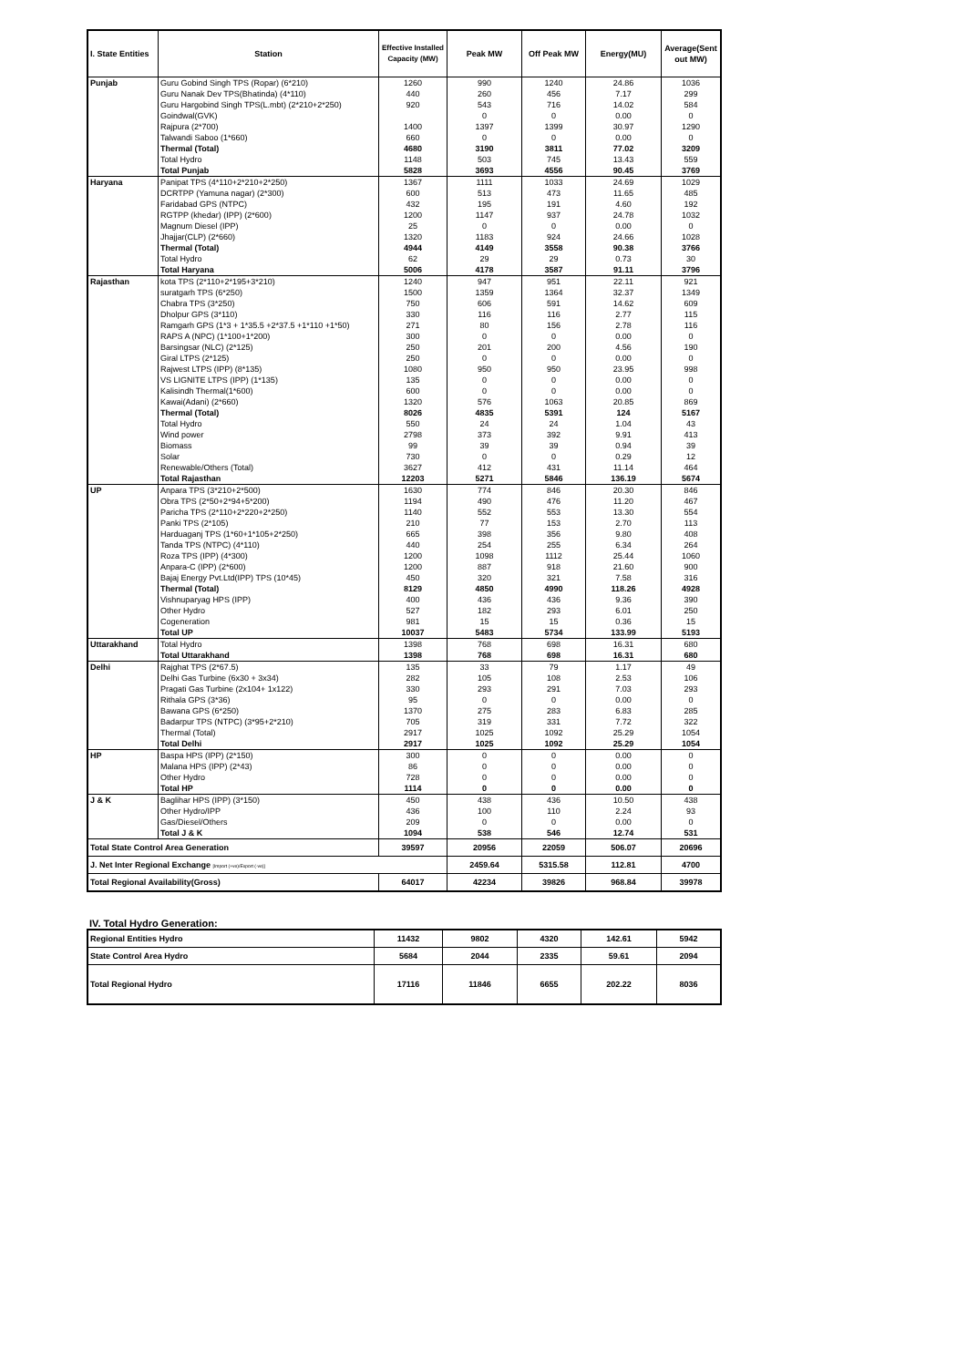| I. State Entities | Station | Effective Installed Capacity (MW) | Peak MW | Off Peak MW | Energy(MU) | Average(Sent out MW) |
| --- | --- | --- | --- | --- | --- | --- |
| Punjab | Guru Gobind Singh TPS (Ropar) (6*210) | 1260 | 990 | 1240 | 24.86 | 1036 |
| | Guru Nanak Dev TPS(Bhatinda) (4*110) | 440 | 260 | 456 | 7.17 | 299 |
| | Guru Hargobind Singh TPS(L.mbt) (2*210+2*250) | 920 | 543 | 716 | 14.02 | 584 |
| | Goindwal(GVK) | | 0 | 0 | 0.00 | 0 |
| | Rajpura (2*700) | 1400 | 1397 | 1399 | 30.97 | 1290 |
| | Talwandi Saboo (1*660) | 660 | 0 | 0 | 0.00 | 0 |
| | Thermal (Total) | 4680 | 3190 | 3811 | 77.02 | 3209 |
| | Total Hydro | 1148 | 503 | 745 | 13.43 | 559 |
| | Total Punjab | 5828 | 3693 | 4556 | 90.45 | 3769 |
| Haryana | Panipat TPS (4*110+2*210+2*250) | 1367 | 1111 | 1033 | 24.69 | 1029 |
| | DCRTPP (Yamuna nagar) (2*300) | 600 | 513 | 473 | 11.65 | 485 |
| | Faridabad GPS (NTPC) | 432 | 195 | 191 | 4.60 | 192 |
| | RGTPP (khedar) (IPP) (2*600) | 1200 | 1147 | 937 | 24.78 | 1032 |
| | Magnum Diesel (IPP) | 25 | 0 | 0 | 0.00 | 0 |
| | Jhajjar(CLP) (2*660) | 1320 | 1183 | 924 | 24.66 | 1028 |
| | Thermal (Total) | 4944 | 4149 | 3558 | 90.38 | 3766 |
| | Total Hydro | 62 | 29 | 29 | 0.73 | 30 |
| | Total Haryana | 5006 | 4178 | 3587 | 91.11 | 3796 |
| Rajasthan | kota TPS (2*110+2*195+3*210) | 1240 | 947 | 951 | 22.11 | 921 |
| | suratgarh TPS (6*250) | 1500 | 1359 | 1364 | 32.37 | 1349 |
| | Chabra TPS (3*250) | 750 | 606 | 591 | 14.62 | 609 |
| | Dholpur GPS (3*110) | 330 | 116 | 116 | 2.77 | 115 |
| | Ramgarh GPS (1*3 + 1*35.5 +2*37.5 +1*110 +1*50) | 271 | 80 | 156 | 2.78 | 116 |
| | RAPS A (NPC) (1*100+1*200) | 300 | 0 | 0 | 0.00 | 0 |
| | Barsingsar (NLC) (2*125) | 250 | 201 | 200 | 4.56 | 190 |
| | Giral LTPS (2*125) | 250 | 0 | 0 | 0.00 | 0 |
| | Rajwest LTPS (IPP) (8*135) | 1080 | 950 | 950 | 23.95 | 998 |
| | VS LIGNITE LTPS (IPP) (1*135) | 135 | 0 | 0 | 0.00 | 0 |
| | Kalisindh Thermal(1*600) | 600 | 0 | 0 | 0.00 | 0 |
| | Kawai(Adani) (2*660) | 1320 | 576 | 1063 | 20.85 | 869 |
| | Thermal (Total) | 8026 | 4835 | 5391 | 124 | 5167 |
| | Total Hydro | 550 | 24 | 24 | 1.04 | 43 |
| | Wind power | 2798 | 373 | 392 | 9.91 | 413 |
| | Biomass | 99 | 39 | 39 | 0.94 | 39 |
| | Solar | 730 | 0 | 0 | 0.29 | 12 |
| | Renewable/Others (Total) | 3627 | 412 | 431 | 11.14 | 464 |
| | Total Rajasthan | 12203 | 5271 | 5846 | 136.19 | 5674 |
| UP | Anpara TPS (3*210+2*500) | 1630 | 774 | 846 | 20.30 | 846 |
| | Obra TPS (2*50+2*94+5*200) | 1194 | 490 | 476 | 11.20 | 467 |
| | Paricha TPS (2*110+2*220+2*250) | 1140 | 552 | 553 | 13.30 | 554 |
| | Panki TPS (2*105) | 210 | 77 | 153 | 2.70 | 113 |
| | Harduaganj TPS (1*60+1*105+2*250) | 665 | 398 | 356 | 9.80 | 408 |
| | Tanda TPS (NTPC) (4*110) | 440 | 254 | 255 | 6.34 | 264 |
| | Roza TPS (IPP) (4*300) | 1200 | 1098 | 1112 | 25.44 | 1060 |
| | Anpara-C (IPP) (2*600) | 1200 | 887 | 918 | 21.60 | 900 |
| | Bajaj Energy Pvt.Ltd(IPP) TPS (10*45) | 450 | 320 | 321 | 7.58 | 316 |
| | Thermal (Total) | 8129 | 4850 | 4990 | 118.26 | 4928 |
| | Vishnuparyag HPS (IPP) | 400 | 436 | 436 | 9.36 | 390 |
| | Other Hydro | 527 | 182 | 293 | 6.01 | 250 |
| | Cogeneration | 981 | 15 | 15 | 0.36 | 15 |
| | Total UP | 10037 | 5483 | 5734 | 133.99 | 5193 |
| Uttarakhand | Total Hydro | 1398 | 768 | 698 | 16.31 | 680 |
| | Total Uttarakhand | 1398 | 768 | 698 | 16.31 | 680 |
| Delhi | Rajghat TPS (2*67.5) | 135 | 33 | 79 | 1.17 | 49 |
| | Delhi Gas Turbine (6x30 + 3x34) | 282 | 105 | 108 | 2.53 | 106 |
| | Pragati Gas Turbine (2x104+ 1x122) | 330 | 293 | 291 | 7.03 | 293 |
| | Rithala GPS (3*36) | 95 | 0 | 0 | 0.00 | 0 |
| | Bawana GPS (6*250) | 1370 | 275 | 283 | 6.83 | 285 |
| | Badarpur TPS (NTPC) (3*95+2*210) | 705 | 319 | 331 | 7.72 | 322 |
| | Thermal (Total) | 2917 | 1025 | 1092 | 25.29 | 1054 |
| | Total Delhi | 2917 | 1025 | 1092 | 25.29 | 1054 |
| HP | Baspa HPS (IPP) (2*150) | 300 | 0 | 0 | 0.00 | 0 |
| | Malana HPS (IPP) (2*43) | 86 | 0 | 0 | 0.00 | 0 |
| | Other Hydro | 728 | 0 | 0 | 0.00 | 0 |
| | Total HP | 1114 | 0 | 0 | 0.00 | 0 |
| J & K | Baglihar HPS (IPP) (3*150) | 450 | 438 | 436 | 10.50 | 438 |
| | Other Hydro/IPP | 436 | 100 | 110 | 2.24 | 93 |
| | Gas/Diesel/Others | 209 | 0 | 0 | 0.00 | 0 |
| | Total J & K | 1094 | 538 | 546 | 12.74 | 531 |
| Total State Control Area Generation | | 39597 | 20956 | 22059 | 506.07 | 20696 |
| J. Net Inter Regional Exchange [Import (+ve)/Export (-ve)] | | | 2459.64 | 5315.58 | 112.81 | 4700 |
| Total Regional Availability(Gross) | | 64017 | 42234 | 39826 | 968.84 | 39978 |
IV. Total Hydro Generation:
| Regional Entities Hydro | 11432 | 9802 | 4320 | 142.61 | 5942 |
| State Control Area Hydro | 5684 | 2044 | 2335 | 59.61 | 2094 |
| Total Regional Hydro | 17116 | 11846 | 6655 | 202.22 | 8036 |